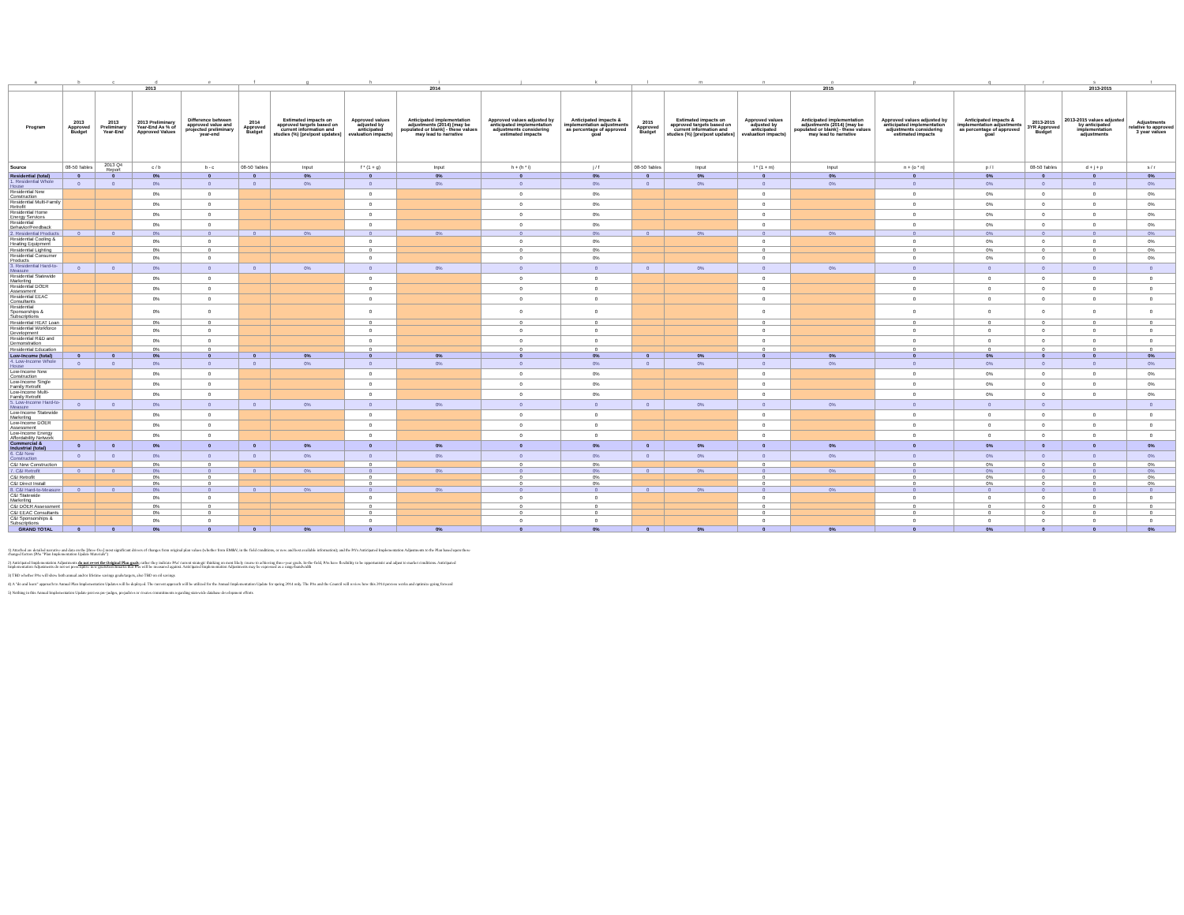| a | b | c | d | e | f | g | h | i | j | k | l | m | n | o | p | q | r | s | t |
| | 2013 | | | | 2014 | | | | | | 2015 | | | | | | 2013-2015 | | |
| Program | 2013 Approved Budget | 2013 Preliminary Year-End | 2013 Preliminary Year-End As % of Approved Values | Difference between approved value and projected preliminary year-end | 2014 Approved Budget | Estimated impacts on approved targets based on current information and studies (%) [pre/post updates] | Approved values adjusted by anticipated evaluation impacts) | Anticipated implementation adjustments (2014) [may be populated or blank] - these values may lead to narrative | Approved values adjusted by anticipated implementation adjustments considering estimated impacts | Anticipated impacts & implementation adjustments as percentage of approved goal | 2015 Approved Budget | Estimated impacts on approved targets based on current information and studies (%) [pre/post updates] | Approved values adjusted by anticipated evaluation impacts) | Anticipated implementation adjustments (2014) [may be populated or blank] - these values may lead to narrative | Approved values adjusted by anticipated implementation adjustments considering estimated impacts | Anticipated impacts & implementation adjustments as percentage of approved goal | 2013-2015 3YR Approved Budget | 2013-2015 values adjusted by anticipated implementation adjustments | Adjustments relative to approved 3 year values |
| Source | 08-50 Tables | 2013 Q4 Report | c / b | b - c | 08-50 Tables | Input | f * (1 + g) | Input | h + (h * i) | j / f | 08-50 Tables | Input | l * (1 + m) | Input | n + (o * n) | p / l | 08-50 Tables | d + j + p | s / r |
| Residential (total) | 0 | 0 | 0% | 0 | 0 | 0% | 0 | 0% | 0 | 0% | 0 | 0% | 0 | 0% | 0 | 0% | 0 | 0 | 0% |
| 1. Residential Whole House | 0 | 0 | 0% | 0 | 0 | 0% | 0 | 0% | 0 | 0% | 0 | 0% | 0 | 0% | 0 | 0% | 0 | 0 | 0% |
| Residential New Construction | | | 0% | 0 | | | 0 | | 0 | 0% | | | 0 | | 0 | 0% | 0 | 0 | 0% |
| Residential Multi-Family Retrofit | | | 0% | 0 | | | 0 | | 0 | 0% | | | 0 | | 0 | 0% | 0 | 0 | 0% |
| Residential Home Energy Services | | | 0% | 0 | | | 0 | | 0 | 0% | | | 0 | | 0 | 0% | 0 | 0 | 0% |
| Residential Behavior/Feedback | | | 0% | 0 | | | 0 | | 0 | 0% | | | 0 | | 0 | 0% | 0 | 0 | 0% |
| 2. Residential Products | 0 | 0 | 0% | 0 | 0 | 0% | 0 | 0% | 0 | 0% | 0 | 0% | 0 | 0% | 0 | 0% | 0 | 0 | 0% |
| Residential Cooling & Heating Equipment | | | 0% | 0 | | | 0 | | 0 | 0% | | | 0 | | 0 | 0% | 0 | 0 | 0% |
| Residential Lighting | | | 0% | 0 | | | 0 | | 0 | 0% | | | 0 | | 0 | 0% | 0 | 0 | 0% |
| Residential Consumer Products | | | 0% | 0 | | | 0 | | 0 | 0% | | | 0 | | 0 | 0% | 0 | 0 | 0% |
| 3. Residential Hard-to-Measure | 0 | 0 | 0% | 0 | 0 | 0% | 0 | 0% | 0 | 0 | 0 | 0% | 0 | 0% | 0 | 0 | 0 | 0 | 0 |
| Residential Statewide Marketing | | | 0% | 0 | | | 0 | | 0 | 0 | | | 0 | | 0 | 0 | 0 | 0 | 0 |
| Residential DOER Assessment | | | 0% | 0 | | | 0 | | 0 | 0 | | | 0 | | 0 | 0 | 0 | 0 | 0 |
| Residential EEAC Consultants | | | 0% | 0 | | | 0 | | 0 | 0 | | | 0 | | 0 | 0 | 0 | 0 | 0 |
| Residential Sponsorships & Subscriptions | | | 0% | 0 | | | 0 | | 0 | 0 | | | 0 | | 0 | 0 | 0 | 0 | 0 |
| Residential HEAT Loan | | | 0% | 0 | | | 0 | | 0 | 0 | | | 0 | | 0 | 0 | 0 | 0 | 0 |
| Residential Workforce Development | | | 0% | 0 | | | 0 | | 0 | 0 | | | 0 | | 0 | 0 | 0 | 0 | 0 |
| Residential R&D and Demonstration | | | 0% | 0 | | | 0 | | 0 | 0 | | | 0 | | 0 | 0 | 0 | 0 | 0 |
| Residential Education | | | 0% | 0 | | | 0 | | 0 | 0 | | | 0 | | 0 | 0 | 0 | 0 | 0 |
| Low-Income (total) | 0 | 0 | 0% | 0 | 0 | 0% | 0 | 0% | 0 | 0% | 0 | 0% | 0 | 0% | 0 | 0% | 0 | 0 | 0% |
| 4. Low-Income Whole House | 0 | 0 | 0% | 0 | 0 | 0% | 0 | 0% | 0 | 0% | 0 | 0% | 0 | 0% | 0 | 0% | 0 | 0 | 0% |
| Low-Income New Construction | | | 0% | 0 | | | 0 | | 0 | 0% | | | 0 | | 0 | 0% | 0 | 0 | 0% |
| Low-Income Single Family Retrofit | | | 0% | 0 | | | 0 | | 0 | 0% | | | 0 | | 0 | 0% | 0 | 0 | 0% |
| Low-Income Multi-Family Retrofit | | | 0% | 0 | | | 0 | | 0 | 0% | | | 0 | | 0 | 0% | 0 | 0 | 0% |
| 5. Low-Income Hard-to-Measure | 0 | 0 | 0% | 0 | 0 | 0% | 0 | 0% | 0 | 0 | 0 | 0% | 0 | 0% | 0 | 0 | 0 | | 0 |
| Low-Income Statewide Marketing | | | 0% | 0 | | | 0 | | 0 | 0 | | | 0 | | 0 | 0 | 0 | 0 | 0 |
| Low-Income DOER Assessment | | | 0% | 0 | | | 0 | | 0 | 0 | | | 0 | | 0 | 0 | 0 | 0 | 0 |
| Low-Income Energy Affordability Network | | | 0% | 0 | | | 0 | | 0 | 0 | | | 0 | | 0 | 0 | 0 | 0 | 0 |
| Commercial & Industrial (total) | 0 | 0 | 0% | 0 | 0 | 0% | 0 | 0% | 0 | 0% | 0 | 0% | 0 | 0% | 0 | 0% | 0 | 0 | 0% |
| 6. C&I New Construction | 0 | 0 | 0% | 0 | 0 | 0% | 0 | 0% | 0 | 0% | 0 | 0% | 0 | 0% | 0 | 0% | 0 | 0 | 0% |
| C&I New Construction | | | 0% | 0 | | | 0 | | 0 | 0% | | | 0 | | 0 | 0% | 0 | 0 | 0% |
| 7. C&I Retrofit | 0 | 0 | 0% | 0 | 0 | 0% | 0 | 0% | 0 | 0% | 0 | 0% | 0 | 0% | 0 | 0% | 0 | 0 | 0% |
| C&I Retrofit | | | 0% | 0 | | | 0 | | 0 | 0% | | | 0 | | 0 | 0% | 0 | 0 | 0% |
| C&I Direct Install | | | 0% | 0 | | | 0 | | 0 | 0% | | | 0 | | 0 | 0% | 0 | 0 | 0% |
| 8. C&I Hard-to-Measure | 0 | 0 | 0% | 0 | 0 | 0% | 0 | 0% | 0 | 0 | 0 | 0% | 0 | 0% | 0 | 0 | 0 | 0 | 0 |
| C&I Statewide Marketing | | | 0% | 0 | | | 0 | | 0 | 0 | | | 0 | | 0 | 0 | 0 | 0 | 0 |
| C&I DOER Assessment | | | 0% | 0 | | | 0 | | 0 | 0 | | | 0 | | 0 | 0 | 0 | 0 | 0 |
| C&I EEAC Consultants | | | 0% | 0 | | | 0 | | 0 | 0 | | | 0 | | 0 | 0 | 0 | 0 | 0 |
| C&I Sponsorships & Subscriptions | | | 0% | 0 | | | 0 | | 0 | 0 | | | 0 | | 0 | 0 | 0 | 0 | 0 |
| GRAND TOTAL | 0 | 0 | 0% | 0 | 0 | 0% | 0 | 0% | 0 | 0% | 0 | 0% | 0 | 0% | 0 | 0% | 0 | 0 | 0% |
1) Attached are detailed narrative and data on the [three-five] most significant drivers of changes from original plan values (whether from EM&V, in the field conditions, or new and best available information); and the PA's Anticipated Implementation Adjustments to the Plan based upon these changed factors (PAs "Plan Implementation Update Materials")
2) Anticipated Implementation Adjustments do not re-set the Original Plan goals; rather they indicate PAs' current strategic thinking on most likely course to achieving three-year goals. In-the-field, PAs have flexibility to be opportunistic and adjust to market conditions. Anticipated Implementation Adjustments do not set prescriptive new goals/benchmarks that PAs will be measured against. Anticipated Implementation Adjustments may be expressed as a range/bandwidth
3) TBD whether PAs will show both annual and/or lifetime savings goals/targets, also TBD on oil savings
4) A "do and learn" approach to Annual Plan Implementation Updates will be deployed. The current approach will be utilized for the Annual Implementation Update for spring 2014 only. The PAs and the Council will review how this 2014 process works and optimize going forward
5) Nothing in this Annual Implementation Update process pre-judges, prejudices or creates commitments regarding statewide database development efforts